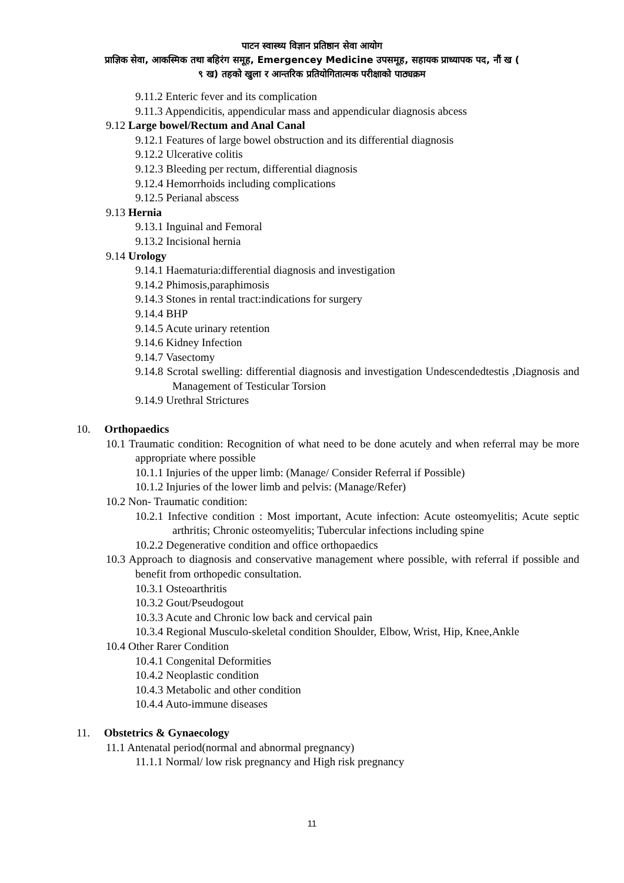पाटन स्वास्थ्य विज्ञान प्रतिष्ठान सेवा आयोग
प्राज्ञिक सेवा, आकस्मिक तथा बहिरंग समूह, Emergencey Medicine उपसमूह, सहायक प्राध्यापक पद, नौं ख (
९ ख) तहको खुला र आन्तरिक प्रतियोगितात्मक परीक्षाको पाठ्यक्रम
9.11.2 Enteric fever and its complication
9.11.3 Appendicitis, appendicular mass and appendicular diagnosis abcess
9.12 Large bowel/Rectum and Anal Canal
9.12.1 Features of large bowel obstruction and its differential diagnosis
9.12.2 Ulcerative colitis
9.12.3 Bleeding per rectum, differential diagnosis
9.12.4 Hemorrhoids including complications
9.12.5 Perianal abscess
9.13 Hernia
9.13.1 Inguinal and Femoral
9.13.2 Incisional hernia
9.14 Urology
9.14.1 Haematuria:differential diagnosis and investigation
9.14.2 Phimosis,paraphimosis
9.14.3 Stones in rental tract:indications for surgery
9.14.4 BHP
9.14.5 Acute urinary retention
9.14.6 Kidney Infection
9.14.7 Vasectomy
9.14.8 Scrotal swelling: differential diagnosis and investigation Undescendedtestis ,Diagnosis and Management of Testicular Torsion
9.14.9 Urethral Strictures
10. Orthopaedics
10.1 Traumatic condition: Recognition of what need to be done acutely and when referral may be more appropriate where possible
10.1.1 Injuries of the upper limb: (Manage/ Consider Referral if Possible)
10.1.2 Injuries of the lower limb and pelvis: (Manage/Refer)
10.2 Non- Traumatic condition:
10.2.1 Infective condition : Most important, Acute infection: Acute osteomyelitis; Acute septic arthritis; Chronic osteomyelitis; Tubercular infections including spine
10.2.2 Degenerative condition and office orthopaedics
10.3 Approach to diagnosis and conservative management where possible, with referral if possible and benefit from orthopedic consultation.
10.3.1 Osteoarthritis
10.3.2 Gout/Pseudogout
10.3.3 Acute and Chronic low back and cervical pain
10.3.4 Regional Musculo-skeletal condition Shoulder, Elbow, Wrist, Hip, Knee,Ankle
10.4 Other Rarer Condition
10.4.1 Congenital Deformities
10.4.2 Neoplastic condition
10.4.3 Metabolic and other condition
10.4.4 Auto-immune diseases
11. Obstetrics & Gynaecology
11.1 Antenatal period(normal and abnormal pregnancy)
11.1.1 Normal/ low risk pregnancy and High risk pregnancy
11